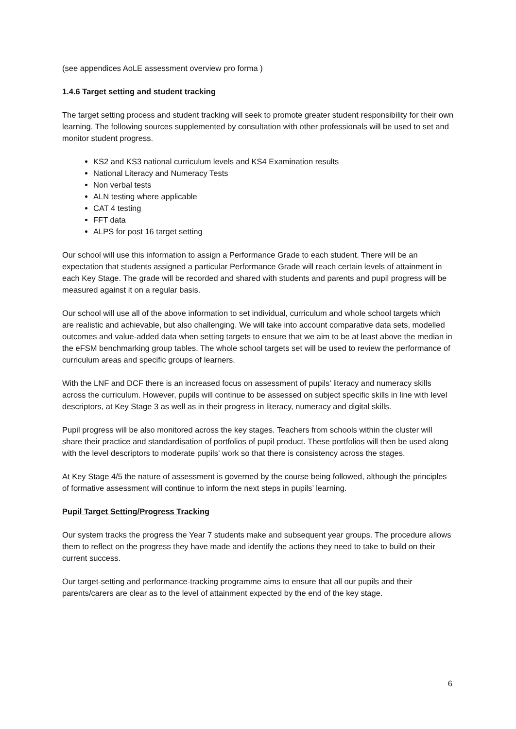(see appendices AoLE assessment overview pro forma )
1.4.6 Target setting and student tracking
The target setting process and student tracking will seek to promote greater student responsibility for their own learning. The following sources supplemented by consultation with other professionals will be used to set and monitor student progress.
KS2 and KS3 national curriculum levels and KS4 Examination results
National Literacy and Numeracy Tests
Non verbal tests
ALN testing where applicable
CAT 4 testing
FFT data
ALPS for post 16 target setting
Our school will use this information to assign a Performance Grade to each student. There will be an expectation that students assigned a particular Performance Grade will reach certain levels of attainment in each Key Stage. The grade will be recorded and shared with students and parents and pupil progress will be measured against it on a regular basis.
Our school will use all of the above information to set individual, curriculum and whole school targets which are realistic and achievable, but also challenging. We will take into account comparative data sets, modelled outcomes and value-added data when setting targets to ensure that we aim to be at least above the median in the eFSM benchmarking group tables. The whole school targets set will be used to review the performance of curriculum areas and specific groups of learners.
With the LNF and DCF there is an increased focus on assessment of pupils’ literacy and numeracy skills across the curriculum. However, pupils will continue to be assessed on subject specific skills in line with level descriptors, at Key Stage 3 as well as in their progress in literacy, numeracy and digital skills.
Pupil progress will be also monitored across the key stages. Teachers from schools within the cluster will share their practice and standardisation of portfolios of pupil product. These portfolios will then be used along with the level descriptors to moderate pupils’ work so that there is consistency across the stages.
At Key Stage 4/5 the nature of assessment is governed by the course being followed, although the principles of formative assessment will continue to inform the next steps in pupils’ learning.
Pupil Target Setting/Progress Tracking
Our system tracks the progress the Year 7 students make and subsequent year groups. The procedure allows them to reflect on the progress they have made and identify the actions they need to take to build on their current success.
Our target-setting and performance-tracking programme aims to ensure that all our pupils and their parents/carers are clear as to the level of attainment expected by the end of the key stage.
6